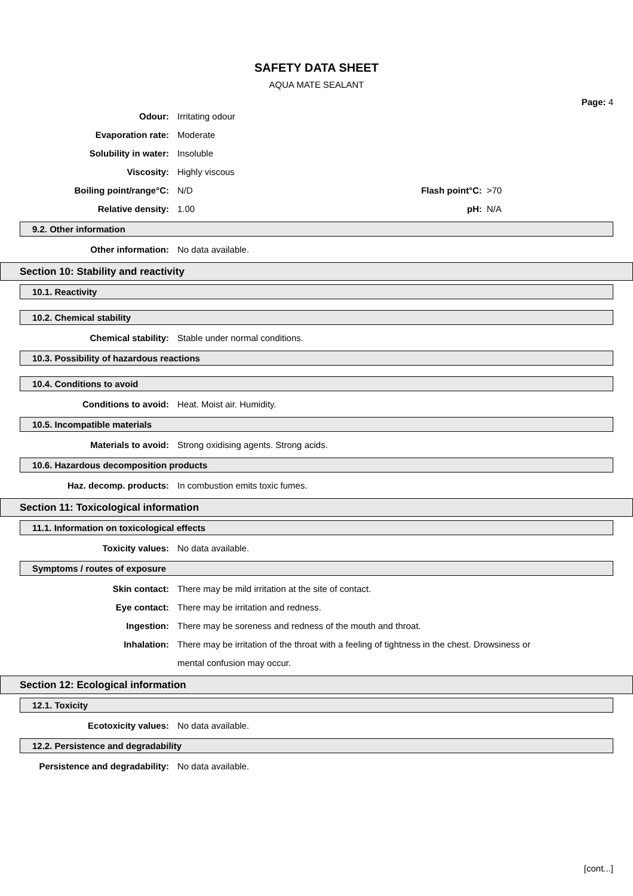SAFETY DATA SHEET
AQUA MATE SEALANT
Page: 4
Odour: Irritating odour
Evaporation rate: Moderate
Solubility in water: Insoluble
Viscosity: Highly viscous
Boiling point/range°C: N/D Flash point°C: >70
Relative density: 1.00 pH: N/A
9.2. Other information
Other information: No data available.
Section 10: Stability and reactivity
10.1. Reactivity
10.2. Chemical stability
Chemical stability: Stable under normal conditions.
10.3. Possibility of hazardous reactions
10.4. Conditions to avoid
Conditions to avoid: Heat. Moist air. Humidity.
10.5. Incompatible materials
Materials to avoid: Strong oxidising agents. Strong acids.
10.6. Hazardous decomposition products
Haz. decomp. products: In combustion emits toxic fumes.
Section 11: Toxicological information
11.1. Information on toxicological effects
Toxicity values: No data available.
Symptoms / routes of exposure
Skin contact: There may be mild irritation at the site of contact.
Eye contact: There may be irritation and redness.
Ingestion: There may be soreness and redness of the mouth and throat.
Inhalation: There may be irritation of the throat with a feeling of tightness in the chest. Drowsiness or mental confusion may occur.
Section 12: Ecological information
12.1. Toxicity
Ecotoxicity values: No data available.
12.2. Persistence and degradability
Persistence and degradability: No data available.
[cont...]